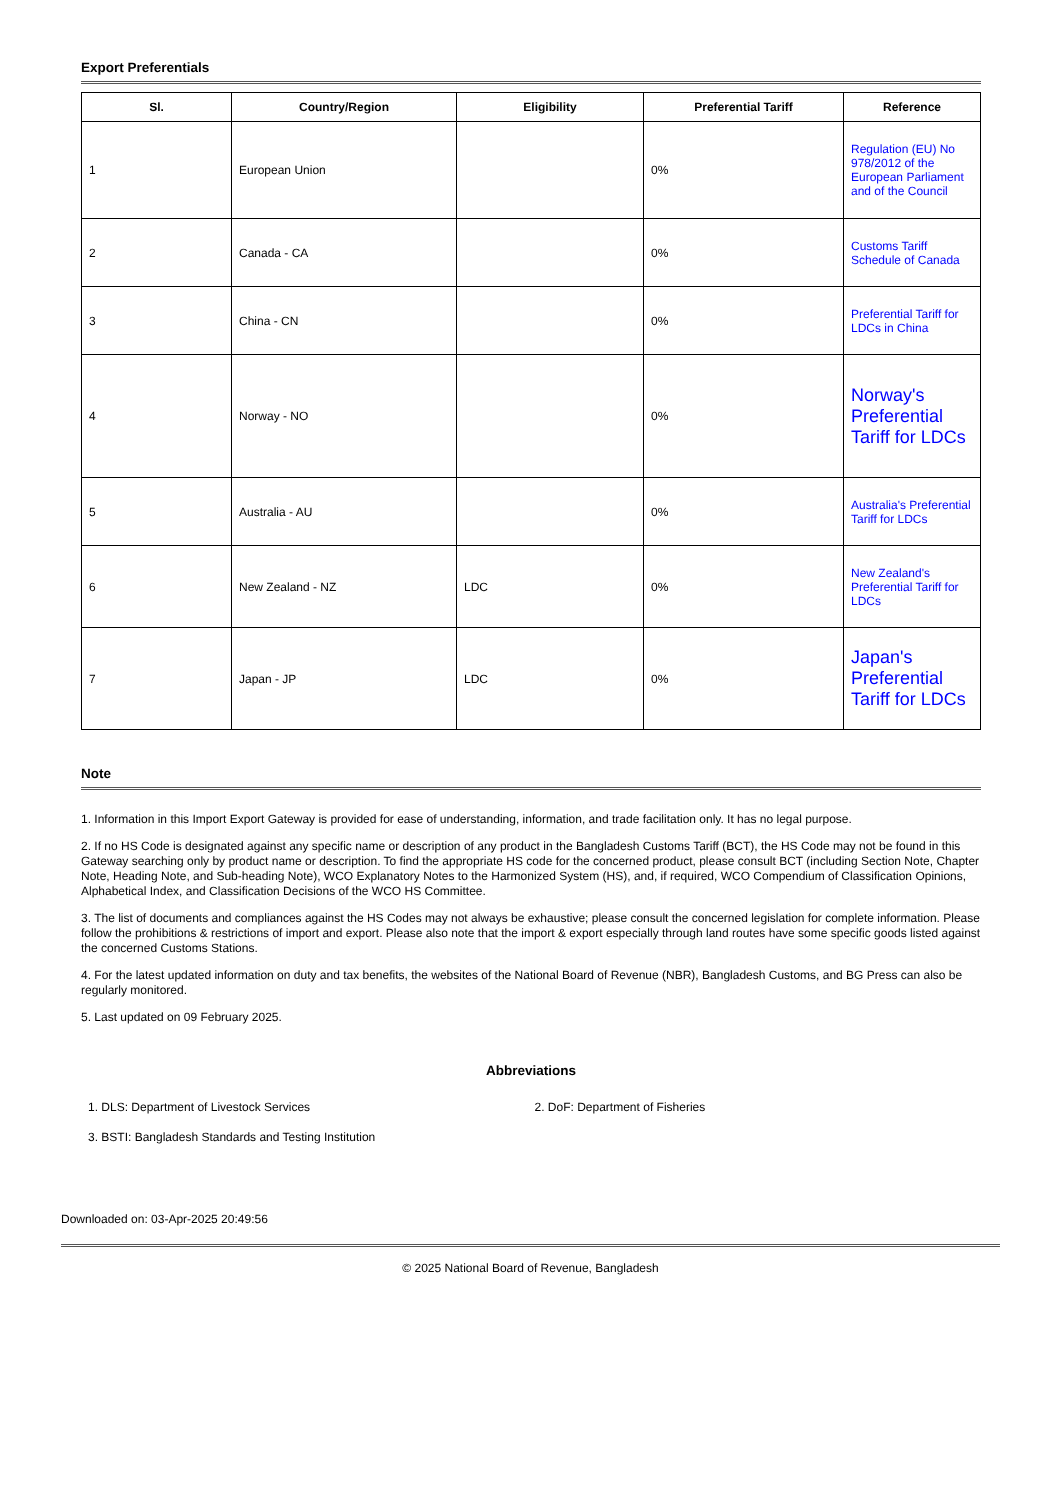Export Preferentials
| Sl. | Country/Region | Eligibility | Preferential Tariff | Reference |
| --- | --- | --- | --- | --- |
| 1 | European Union | | 0% | Regulation (EU) No 978/2012 of the European Parliament and of the Council |
| 2 | Canada - CA | | 0% | Customs Tariff Schedule of Canada |
| 3 | China - CN | | 0% | Preferential Tariff for LDCs in China |
| 4 | Norway - NO | | 0% | Norway's Preferential Tariff for LDCs |
| 5 | Australia - AU | | 0% | Australia's Preferential Tariff for LDCs |
| 6 | New Zealand - NZ | LDC | 0% | New Zealand's Preferential Tariff for LDCs |
| 7 | Japan - JP | LDC | 0% | Japan's Preferential Tariff for LDCs |
Note
1. Information in this Import Export Gateway is provided for ease of understanding, information, and trade facilitation only. It has no legal purpose.
2. If no HS Code is designated against any specific name or description of any product in the Bangladesh Customs Tariff (BCT), the HS Code may not be found in this Gateway searching only by product name or description. To find the appropriate HS code for the concerned product, please consult BCT (including Section Note, Chapter Note, Heading Note, and Sub-heading Note), WCO Explanatory Notes to the Harmonized System (HS), and, if required, WCO Compendium of Classification Opinions, Alphabetical Index, and Classification Decisions of the WCO HS Committee.
3. The list of documents and compliances against the HS Codes may not always be exhaustive; please consult the concerned legislation for complete information. Please follow the prohibitions & restrictions of import and export. Please also note that the import & export especially through land routes have some specific goods listed against the concerned Customs Stations.
4. For the latest updated information on duty and tax benefits, the websites of the National Board of Revenue (NBR), Bangladesh Customs, and BG Press can also be regularly monitored.
5. Last updated on 09 February 2025.
Abbreviations
1. DLS: Department of Livestock Services
2. DoF: Department of Fisheries
3. BSTI: Bangladesh Standards and Testing Institution
Downloaded on: 03-Apr-2025 20:49:56
© 2025 National Board of Revenue, Bangladesh